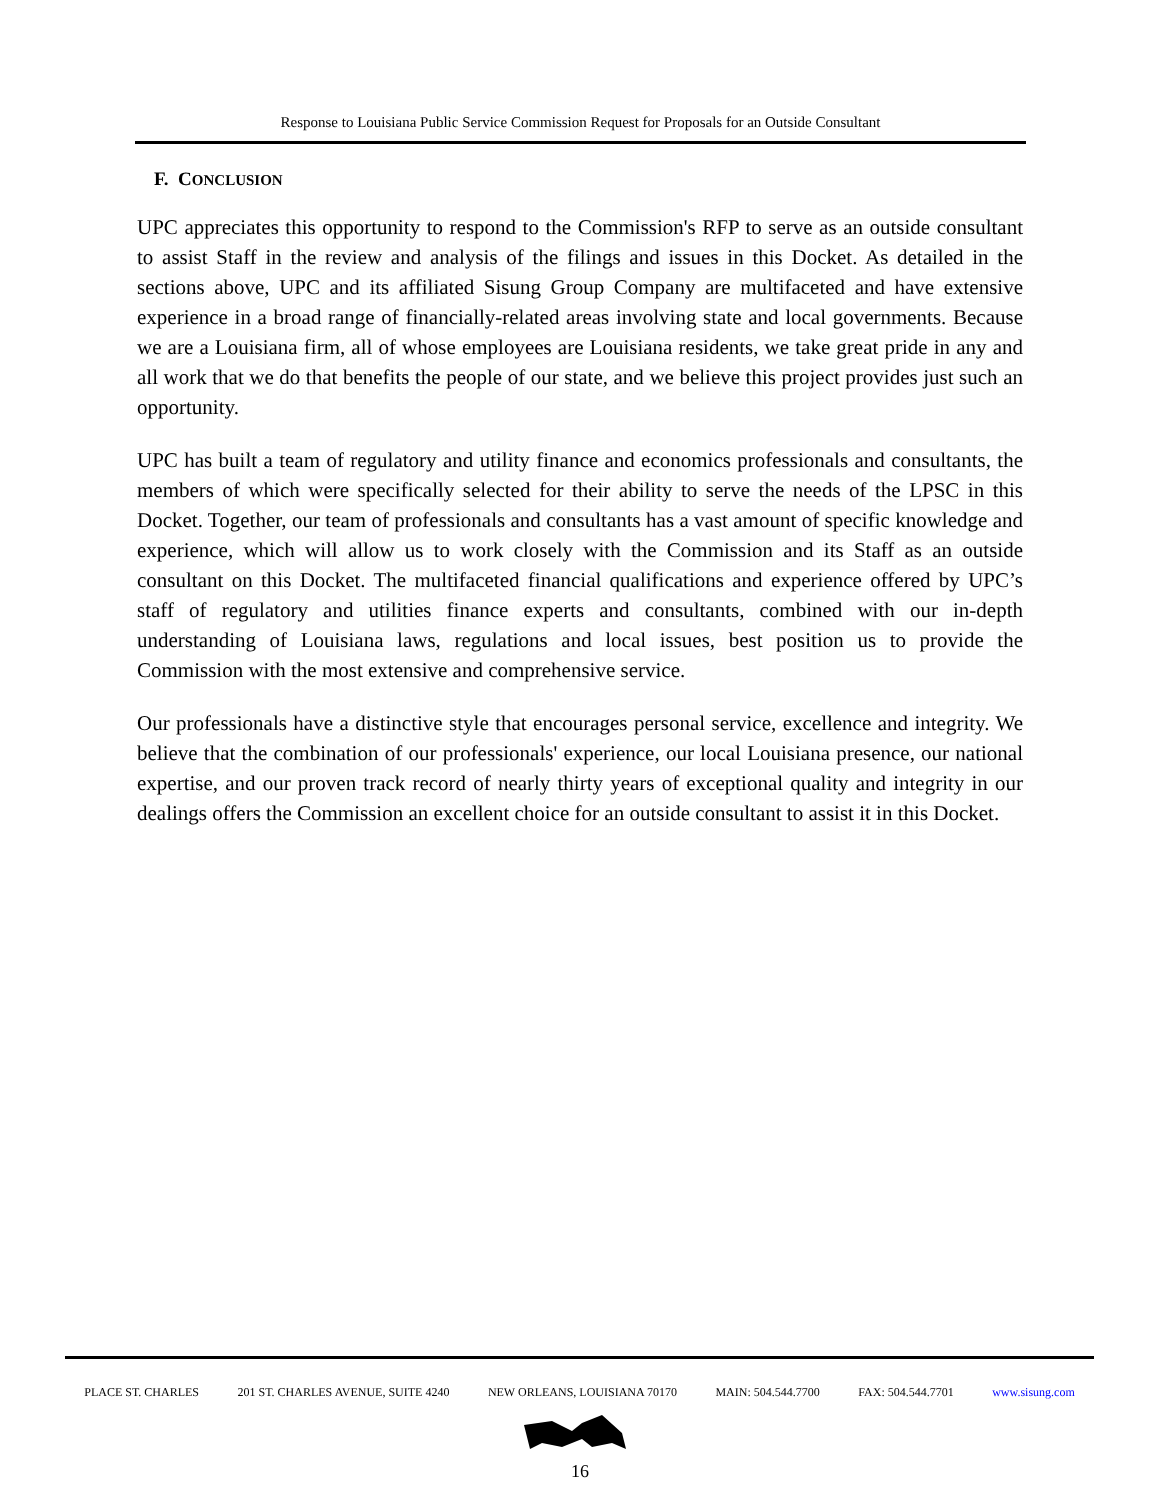Response to Louisiana Public Service Commission Request for Proposals for an Outside Consultant
F. CONCLUSION
UPC appreciates this opportunity to respond to the Commission's RFP to serve as an outside consultant to assist Staff in the review and analysis of the filings and issues in this Docket. As detailed in the sections above, UPC and its affiliated Sisung Group Company are multifaceted and have extensive experience in a broad range of financially-related areas involving state and local governments. Because we are a Louisiana firm, all of whose employees are Louisiana residents, we take great pride in any and all work that we do that benefits the people of our state, and we believe this project provides just such an opportunity.
UPC has built a team of regulatory and utility finance and economics professionals and consultants, the members of which were specifically selected for their ability to serve the needs of the LPSC in this Docket. Together, our team of professionals and consultants has a vast amount of specific knowledge and experience, which will allow us to work closely with the Commission and its Staff as an outside consultant on this Docket. The multifaceted financial qualifications and experience offered by UPC’s staff of regulatory and utilities finance experts and consultants, combined with our in-depth understanding of Louisiana laws, regulations and local issues, best position us to provide the Commission with the most extensive and comprehensive service.
Our professionals have a distinctive style that encourages personal service, excellence and integrity. We believe that the combination of our professionals' experience, our local Louisiana presence, our national expertise, and our proven track record of nearly thirty years of exceptional quality and integrity in our dealings offers the Commission an excellent choice for an outside consultant to assist it in this Docket.
PLACE ST. CHARLES 201 ST. CHARLES AVENUE, SUITE 4240 NEW ORLEANS, LOUISIANA 70170 MAIN: 504.544.7700 FAX: 504.544.7701 www.sisung.com
16